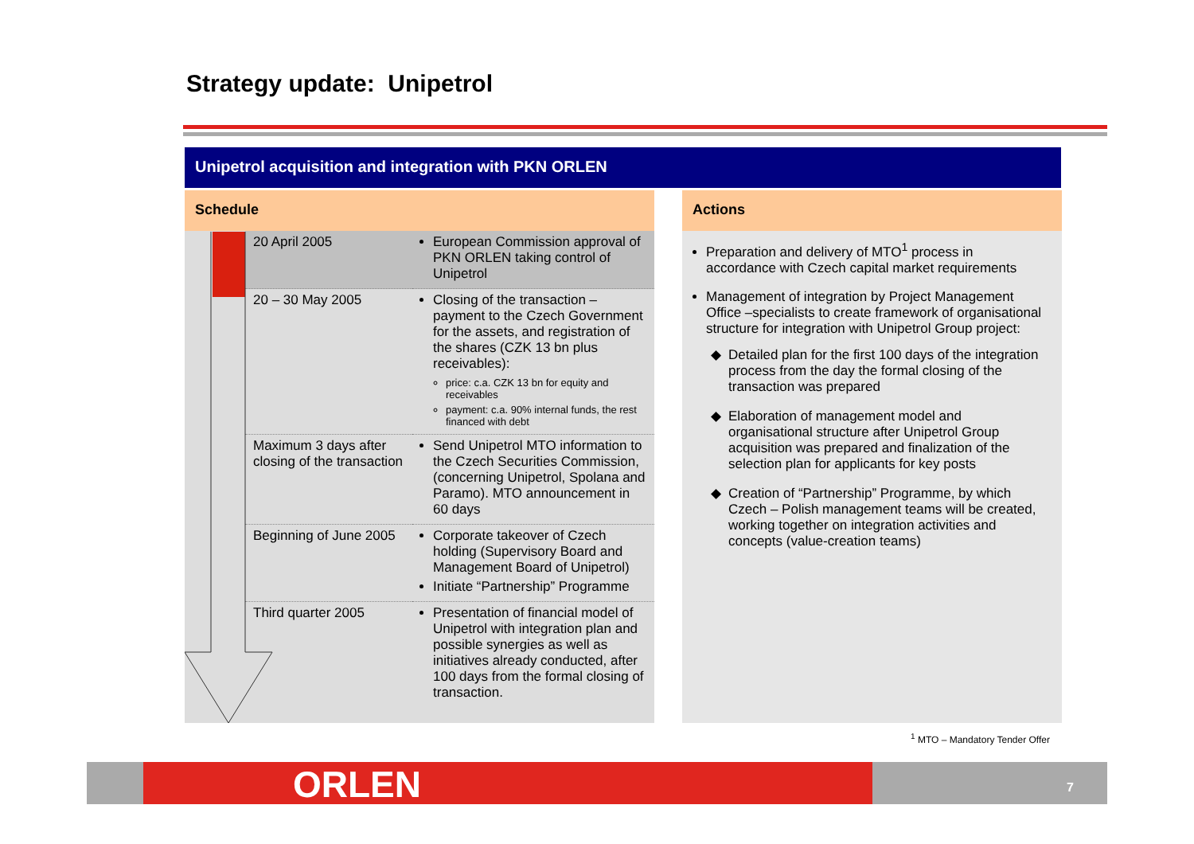Strategy update: Unipetrol
Unipetrol acquisition and integration with PKN ORLEN
Schedule
| 20 April 2005 | European Commission approval of PKN ORLEN taking control of Unipetrol |
| 20 – 30 May 2005 | Closing of the transaction – payment to the Czech Government for the assets, and registration of the shares (CZK 13 bn plus receivables): price: c.a. CZK 13 bn for equity and receivables payment: c.a. 90% internal funds, the rest financed with debt |
| Maximum 3 days after closing of the transaction | Send Unipetrol MTO information to the Czech Securities Commission, (concerning Unipetrol, Spolana and Paramo). MTO announcement in 60 days |
| Beginning of June 2005 | Corporate takeover of Czech holding (Supervisory Board and Management Board of Unipetrol) Initiate “Partnership” Programme |
| Third quarter 2005 | Presentation of financial model of Unipetrol with integration plan and possible synergies as well as initiatives already conducted, after 100 days from the formal closing of transaction. |
Actions
Preparation and delivery of MTO<sup>1</sup> process in accordance with Czech capital market requirements
Management of integration by Project Management Office –specialists to create framework of organisational structure for integration with Unipetrol Group project:
Detailed plan for the first 100 days of the integration process from the day the formal closing of the transaction was prepared
Elaboration of management model and organisational structure after Unipetrol Group acquisition was prepared and finalization of the selection plan for applicants for key posts
Creation of “Partnership” Programme, by which Czech – Polish management teams will be created, working together on integration activities and concepts (value-creation teams)
<sup>1</sup> MTO – Mandatory Tender Offer
ORLEN 7